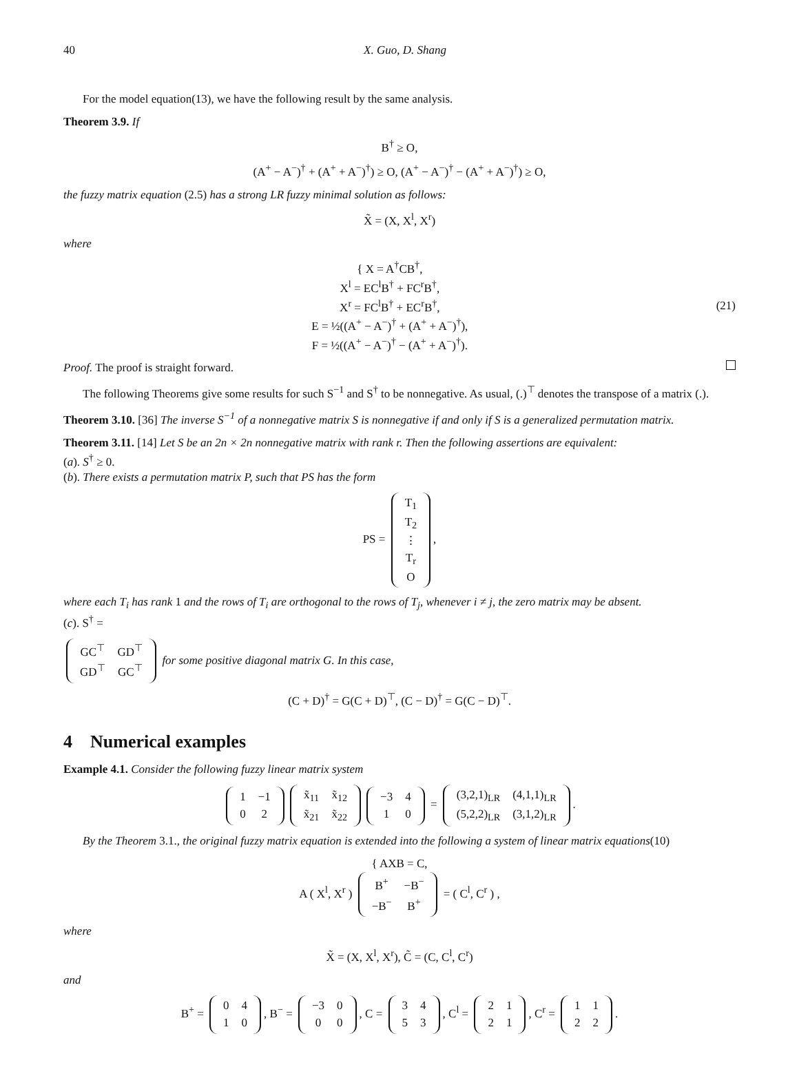40 X. Guo, D. Shang
For the model equation(13), we have the following result by the same analysis.
Theorem 3.9. If
B<sup>†</sup> ≥ O,
(A<sup>+</sup> − A<sup>−</sup>)<sup>†</sup> + (A<sup>+</sup> + A<sup>−</sup>)<sup>†</sup>) ≥ O, (A<sup>+</sup> − A<sup>−</sup>)<sup>†</sup> − (A<sup>+</sup> + A<sup>−</sup>)<sup>†</sup>) ≥ O,
the fuzzy matrix equation (2.5) has a strong LR fuzzy minimal solution as follows:
X̃ = (X, X<sup>l</sup>, X<sup>r</sup>)
where
{ X = A<sup>†</sup>CB<sup>†</sup>,
X<sup>l</sup> = EC<sup>l</sup>B<sup>†</sup> + FC<sup>r</sup>B<sup>†</sup>,
X<sup>r</sup> = FC<sup>l</sup>B<sup>†</sup> + EC<sup>r</sup>B<sup>†</sup>,
E = ½((A<sup>+</sup> − A<sup>−</sup>)<sup>†</sup> + (A<sup>+</sup> + A<sup>−</sup>)<sup>†</sup>),
F = ½((A<sup>+</sup> − A<sup>−</sup>)<sup>†</sup> − (A<sup>+</sup> + A<sup>−</sup>)<sup>†</sup>).
(21)
Proof. The proof is straight forward.
The following Theorems give some results for such S<sup>−1</sup> and S<sup>†</sup> to be nonnegative. As usual, (.)<sup>⊤</sup> denotes the transpose of a matrix (.).
Theorem 3.10. [36] The inverse S<sup>−1</sup> of a nonnegative matrix S is nonnegative if and only if S is a generalized permutation matrix.
Theorem 3.11. [14] Let S be an 2n × 2n nonnegative matrix with rank r. Then the following assertions are equivalent:
(a). S<sup>†</sup> ≥ 0.
(b). There exists a permutation matrix P, such that PS has the form
PS =
| T<sub>1</sub> |
| T<sub>2</sub> |
| ⋮ |
| T<sub>r</sub> |
| O |
,
where each T<sub>i</sub> has rank 1 and the rows of T<sub>i</sub> are orthogonal to the rows of T<sub>j</sub>, whenever i ≠ j, the zero matrix may be absent.
(c). S<sup>†</sup> =
| GC<sup>⊤</sup> | GD<sup>⊤</sup> |
| GD<sup>⊤</sup> | GC<sup>⊤</sup> |
for some positive diagonal matrix G. In this case,
(C + D)<sup>†</sup> = G(C + D)<sup>⊤</sup>, (C − D)<sup>†</sup> = G(C − D)<sup>⊤</sup>.
4 Numerical examples
Example 4.1. Consider the following fuzzy linear matrix system
| 1 | −1 |
| 0 | 2 |
| x̃<sub>11</sub> | x̃<sub>12</sub> |
| x̃<sub>21</sub> | x̃<sub>22</sub> |
| −3 | 4 |
| 1 | 0 |
=
| (3,2,1)<sub>LR</sub> | (4,1,1)<sub>LR</sub> |
| (5,2,2)<sub>LR</sub> | (3,1,2)<sub>LR</sub> |
.
By the Theorem 3.1., the original fuzzy matrix equation is extended into the following a system of linear matrix equations(10)
{ AXB = C,
A ( X<sup>l</sup>, X<sup>r</sup> )
| B<sup>+</sup> | −B<sup>−</sup> |
| −B<sup>−</sup> | B<sup>+</sup> |
= ( C<sup>l</sup>, C<sup>r</sup> ) ,
where
X̃ = (X, X<sup>l</sup>, X<sup>r</sup>), C̃ = (C, C<sup>l</sup>, C<sup>r</sup>)
and
B<sup>+</sup> =
| 0 | 4 |
| 1 | 0 |
, B<sup>−</sup> =
| −3 | 0 |
| 0 | 0 |
, C =
| 3 | 4 |
| 5 | 3 |
, C<sup>l</sup> =
| 2 | 1 |
| 2 | 1 |
, C<sup>r</sup> =
| 1 | 1 |
| 2 | 2 |
.